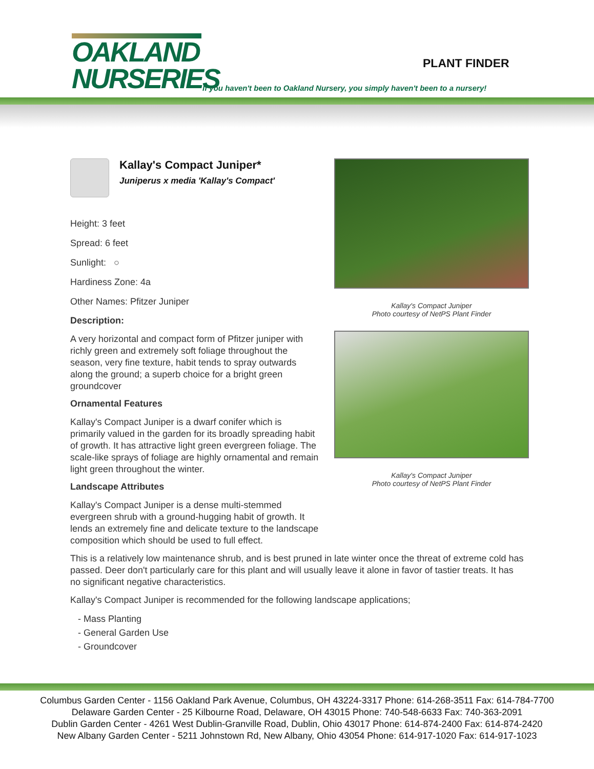OAKLAND
NURSERIES
PLANT FINDER
If you haven't been to Oakland Nursery, you simply haven't been to a nursery!
Kallay's Compact Juniper*
Juniperus x media 'Kallay's Compact'
Height: 3 feet
Spread: 6 feet
Sunlight: ○
Hardiness Zone: 4a
Other Names: Pfitzer Juniper
Description:
A very horizontal and compact form of Pfitzer juniper with richly green and extremely soft foliage throughout the season, very fine texture, habit tends to spray outwards along the ground; a superb choice for a bright green groundcover
Ornamental Features
Kallay's Compact Juniper is a dwarf conifer which is primarily valued in the garden for its broadly spreading habit of growth. It has attractive light green evergreen foliage. The scale-like sprays of foliage are highly ornamental and remain light green throughout the winter.
Landscape Attributes
Kallay's Compact Juniper is a dense multi-stemmed evergreen shrub with a ground-hugging habit of growth. It lends an extremely fine and delicate texture to the landscape composition which should be used to full effect.
Kallay's Compact Juniper
Photo courtesy of NetPS Plant Finder
Kallay's Compact Juniper
Photo courtesy of NetPS Plant Finder
This is a relatively low maintenance shrub, and is best pruned in late winter once the threat of extreme cold has passed. Deer don't particularly care for this plant and will usually leave it alone in favor of tastier treats. It has no significant negative characteristics.
Kallay's Compact Juniper is recommended for the following landscape applications;
- Mass Planting
- General Garden Use
- Groundcover
Columbus Garden Center - 1156 Oakland Park Avenue, Columbus, OH 43224-3317 Phone: 614-268-3511 Fax: 614-784-7700
Delaware Garden Center - 25 Kilbourne Road, Delaware, OH 43015 Phone: 740-548-6633 Fax: 740-363-2091
Dublin Garden Center - 4261 West Dublin-Granville Road, Dublin, Ohio 43017 Phone: 614-874-2400 Fax: 614-874-2420
New Albany Garden Center - 5211 Johnstown Rd, New Albany, Ohio 43054 Phone: 614-917-1020 Fax: 614-917-1023